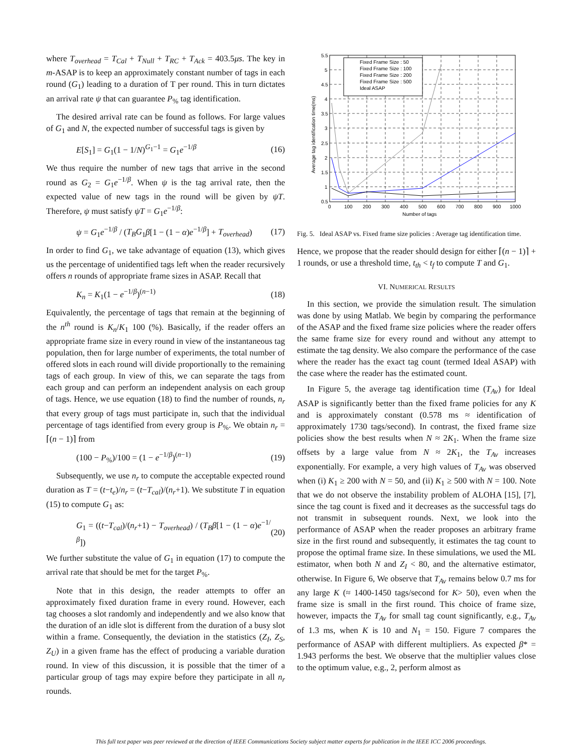where T<sub>overhead</sub> = T<sub>Cal</sub> + T<sub>Null</sub> + T<sub>RC</sub> + T<sub>Ack</sub> = 403.5μs. The key in m-ASAP is to keep an approximately constant number of tags in each round (G<sub>1</sub>) leading to a duration of T per round. This in turn dictates an arrival rate ψ that can guarantee P<sub>%</sub> tag identification.
The desired arrival rate can be found as follows. For large values of G<sub>1</sub> and N, the expected number of successful tags is given by
E[S<sub>1</sub>] = G<sub>1</sub>(1 − 1/N)<sup>G<sub>1</sub>−1</sup> = G<sub>1</sub>e<sup>−1/β</sup> (16)
We thus require the number of new tags that arrive in the second round as G<sub>2</sub> = G<sub>1</sub>e<sup>−1/β</sup>. When ψ is the tag arrival rate, then the expected value of new tags in the round will be given by ψT. Therefore, ψ must satisfy ψT = G<sub>1</sub>e<sup>−1/β</sup>:
ψ = G<sub>1</sub>e<sup>−1/β</sup> / (T<sub>B</sub>G<sub>1</sub>β[1 − (1 − α)e<sup>−1/β</sup>] + T<sub>overhead</sub>) (17)
In order to find G<sub>1</sub>, we take advantage of equation (13), which gives us the percentage of unidentified tags left when the reader recursively offers n rounds of appropriate frame sizes in ASAP. Recall that
K<sub>n</sub> = K<sub>1</sub>(1 − e<sup>−1/β</sup>)<sup>(n−1)</sup> (18)
Equivalently, the percentage of tags that remain at the beginning of the n<sup>th</sup> round is K<sub>n</sub>/K<sub>1</sub> 100 (%). Basically, if the reader offers an appropriate frame size in every round in view of the instantaneous tag population, then for large number of experiments, the total number of offered slots in each round will divide proportionally to the remaining tags of each group. In view of this, we can separate the tags from each group and can perform an independent analysis on each group of tags. Hence, we use equation (18) to find the number of rounds, n<sub>r</sub> that every group of tags must participate in, such that the individual percentage of tags identified from every group is P<sub>%</sub>. We obtain n<sub>r</sub> = ⌈(n − 1)⌉ from
(100 − P<sub>%</sub>)/100 = (1 − e<sup>−1/β</sup>)<sup>(n−1)</sup> (19)
Subsequently, we use n<sub>r</sub> to compute the acceptable expected round duration as T = (t−t<sub>e</sub>)/n<sub>r</sub> = (t−T<sub>cal</sub>)/(n<sub>r</sub>+1). We substitute T in equation (15) to compute G<sub>1</sub> as:
G<sub>1</sub> = ((t−T<sub>cal</sub>)/(n<sub>r</sub>+1) − T<sub>overhead</sub>) / (T<sub>B</sub>β[1 − (1 − α)e<sup>−1/β</sup>]) (20)
We further substitute the value of G<sub>1</sub> in equation (17) to compute the arrival rate that should be met for the target P<sub>%</sub>.
Note that in this design, the reader attempts to offer an approximately fixed duration frame in every round. However, each tag chooses a slot randomly and independently and we also know that the duration of an idle slot is different from the duration of a busy slot within a frame. Consequently, the deviation in the statistics (Z<sub>I</sub>, Z<sub>S</sub>, Z<sub>U</sub>) in a given frame has the effect of producing a variable duration round. In view of this discussion, it is possible that the timer of a particular group of tags may expire before they participate in all n<sub>r</sub> rounds.
Fixed Frame Size : 50
Fixed Frame Size : 100
Fixed Frame Size : 200
Fixed Frame Size : 500
Ideal ASAP
5.5
5
4.5
4
3.5
3
2.5
2
1.5
1
0.5
0
100
200
300
400
500
600
700
800
900
1000
Number of tags
Average tag identification time(ms)
Fig. 5. Ideal ASAP vs. Fixed frame size policies : Average tag identification time.
Hence, we propose that the reader should design for either ⌈(n − 1)⌉ + 1 rounds, or use a threshold time, t<sub>th</sub> < t<sub>f</sub> to compute T and G<sub>1</sub>.
VI. NUMERICAL RESULTS
In this section, we provide the simulation result. The simulation was done by using Matlab. We begin by comparing the performance of the ASAP and the fixed frame size policies where the reader offers the same frame size for every round and without any attempt to estimate the tag density. We also compare the performance of the case where the reader has the exact tag count (termed Ideal ASAP) with the case where the reader has the estimated count.
In Figure 5, the average tag identification time (T<sub>Av</sub>) for Ideal ASAP is significantly better than the fixed frame policies for any K and is approximately constant (0.578 ms ≈ identification of approximately 1730 tags/second). In contrast, the fixed frame size policies show the best results when N ≈ 2K<sub>1</sub>. When the frame size offsets by a large value from N ≈ 2K<sub>1</sub>, the T<sub>Av</sub> increases exponentially. For example, a very high values of T<sub>Av</sub> was observed when (i) K<sub>1</sub> ≥ 200 with N = 50, and (ii) K<sub>1</sub> ≥ 500 with N = 100. Note that we do not observe the instability problem of ALOHA [15], [7], since the tag count is fixed and it decreases as the successful tags do not transmit in subsequent rounds. Next, we look into the performance of ASAP when the reader proposes an arbitrary frame size in the first round and subsequently, it estimates the tag count to propose the optimal frame size. In these simulations, we used the ML estimator, when both N and Z<sub>I</sub> < 80, and the alternative estimator, otherwise. In Figure 6, We observe that T<sub>Av</sub> remains below 0.7 ms for any large K (≈ 1400-1450 tags/second for K> 50), even when the frame size is small in the first round. This choice of frame size, however, impacts the T<sub>Av</sub> for small tag count significantly, e.g., T<sub>Av</sub> of 1.3 ms, when K is 10 and N<sub>1</sub> = 150. Figure 7 compares the performance of ASAP with different multipliers. As expected β* = 1.943 performs the best. We observe that the multiplier values close to the optimum value, e.g., 2, perform almost as
This full text paper was peer reviewed at the direction of IEEE Communications Society subject matter experts for publication in the IEEE ICC 2006 proceedings.